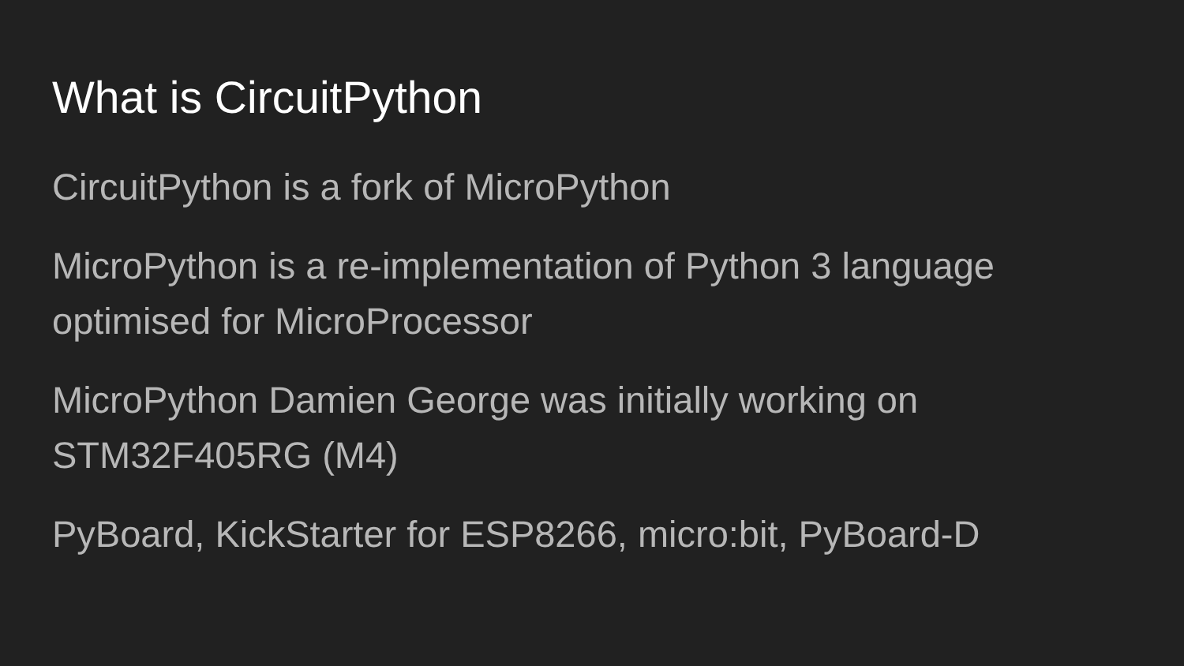What is CircuitPython
CircuitPython is a fork of MicroPython
MicroPython is a re-implementation of Python 3 language optimised for MicroProcessor
MicroPython Damien George was initially working on STM32F405RG (M4)
PyBoard, KickStarter for ESP8266, micro:bit, PyBoard-D